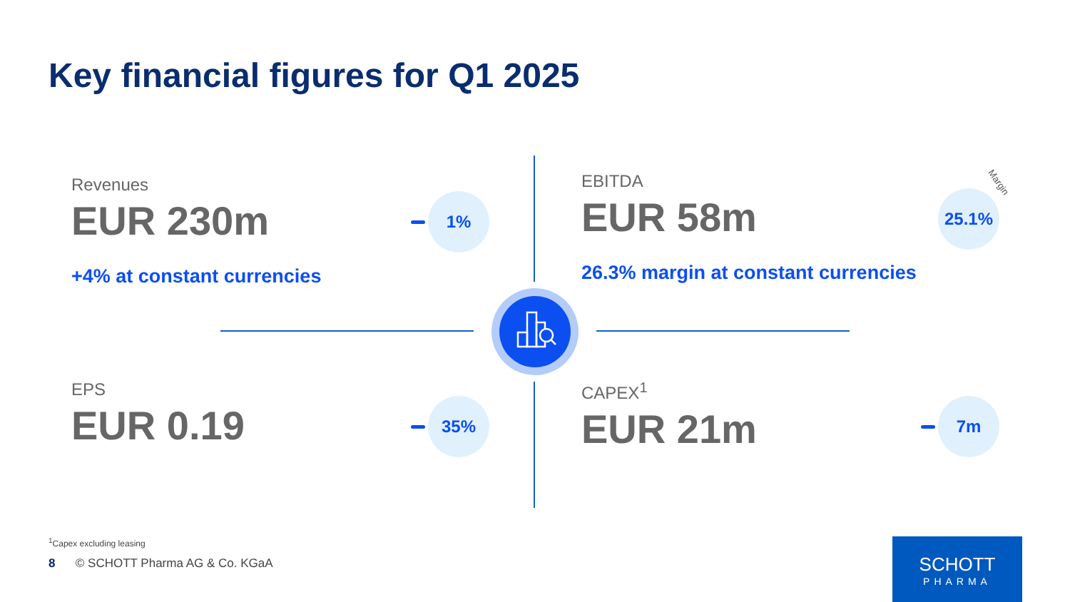Key financial figures for Q1 2025
Revenues
EUR 230m
+4% at constant currencies
1%
EBITDA
EUR 58m
26.3% margin at constant currencies
25.1%
Margin
EPS
EUR 0.19
35%
CAPEX<sup>1</sup>
EUR 21m
7m
<sup>1</sup> Capex excluding leasing
8 © SCHOTT Pharma AG & Co. KGaA
SCHOTT
PHARMA